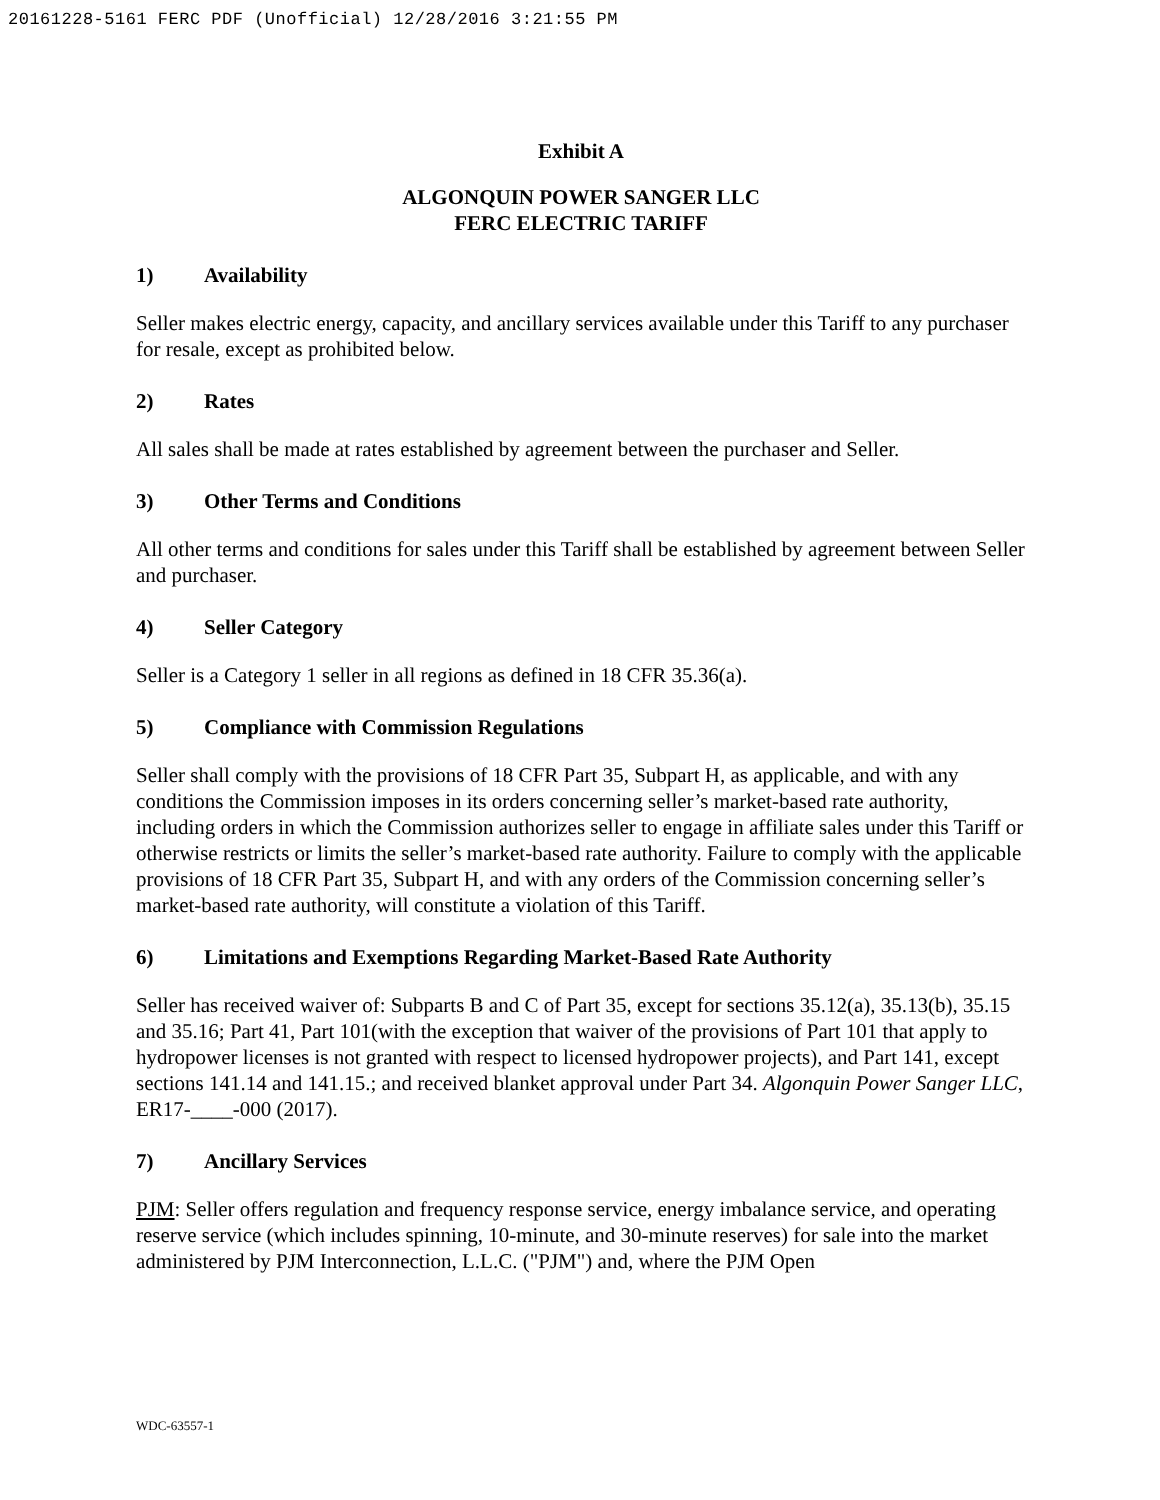20161228-5161 FERC PDF (Unofficial) 12/28/2016 3:21:55 PM
Exhibit A
ALGONQUIN POWER SANGER LLC
FERC ELECTRIC TARIFF
1) Availability
Seller makes electric energy, capacity, and ancillary services available under this Tariff to any purchaser for resale, except as prohibited below.
2) Rates
All sales shall be made at rates established by agreement between the purchaser and Seller.
3) Other Terms and Conditions
All other terms and conditions for sales under this Tariff shall be established by agreement between Seller and purchaser.
4) Seller Category
Seller is a Category 1 seller in all regions as defined in 18 CFR 35.36(a).
5) Compliance with Commission Regulations
Seller shall comply with the provisions of 18 CFR Part 35, Subpart H, as applicable, and with any conditions the Commission imposes in its orders concerning seller’s market-based rate authority, including orders in which the Commission authorizes seller to engage in affiliate sales under this Tariff or otherwise restricts or limits the seller’s market-based rate authority. Failure to comply with the applicable provisions of 18 CFR Part 35, Subpart H, and with any orders of the Commission concerning seller’s market-based rate authority, will constitute a violation of this Tariff.
6) Limitations and Exemptions Regarding Market-Based Rate Authority
Seller has received waiver of: Subparts B and C of Part 35, except for sections 35.12(a), 35.13(b), 35.15 and 35.16; Part 41, Part 101(with the exception that waiver of the provisions of Part 101 that apply to hydropower licenses is not granted with respect to licensed hydropower projects), and Part 141, except sections 141.14 and 141.15.; and received blanket approval under Part 34. Algonquin Power Sanger LLC, ER17-____-000 (2017).
7) Ancillary Services
PJM: Seller offers regulation and frequency response service, energy imbalance service, and operating reserve service (which includes spinning, 10-minute, and 30-minute reserves) for sale into the market administered by PJM Interconnection, L.L.C. ("PJM") and, where the PJM Open
WDC-63557-1